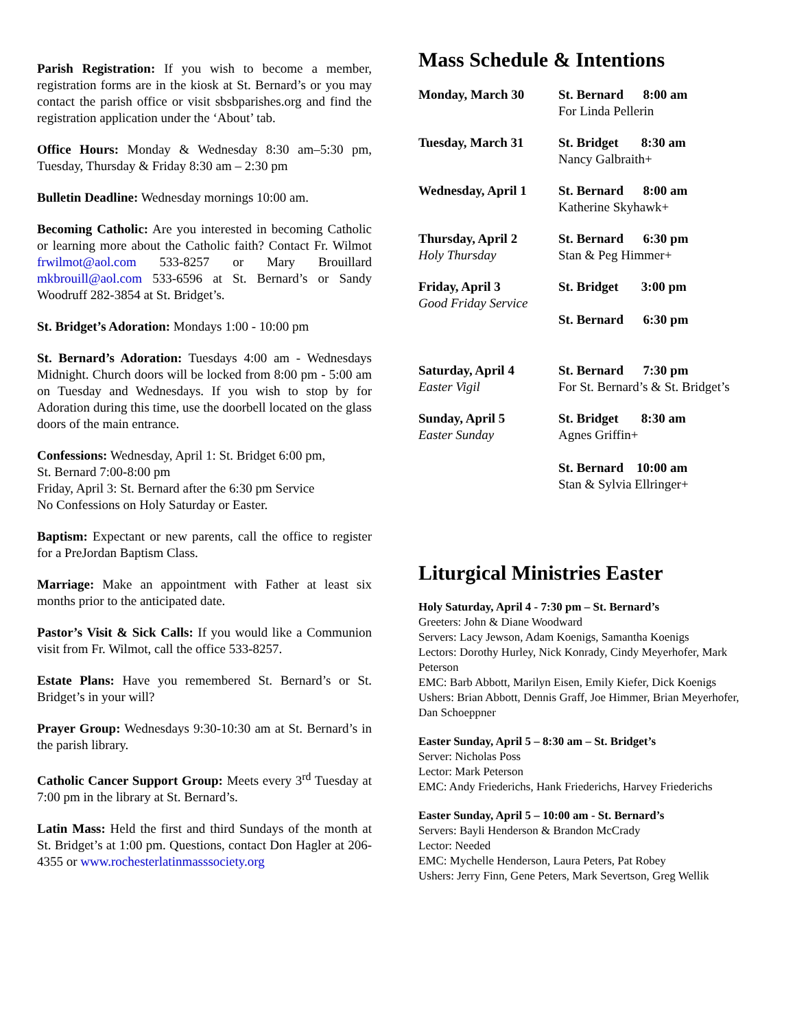Parish Registration: If you wish to become a member, registration forms are in the kiosk at St. Bernard’s or you may contact the parish office or visit sbsbparishes.org and find the registration application under the ‘About’ tab.
Office Hours: Monday & Wednesday 8:30 am–5:30 pm, Tuesday, Thursday & Friday 8:30 am – 2:30 pm
Bulletin Deadline: Wednesday mornings 10:00 am.
Becoming Catholic: Are you interested in becoming Catholic or learning more about the Catholic faith? Contact Fr. Wilmot frwilmot@aol.com 533-8257 or Mary Brouillard mkbrouill@aol.com 533-6596 at St. Bernard’s or Sandy Woodruff 282-3854 at St. Bridget’s.
St. Bridget’s Adoration: Mondays 1:00 - 10:00 pm
St. Bernard’s Adoration: Tuesdays 4:00 am - Wednesdays Midnight. Church doors will be locked from 8:00 pm - 5:00 am on Tuesday and Wednesdays. If you wish to stop by for Adoration during this time, use the doorbell located on the glass doors of the main entrance.
Confessions: Wednesday, April 1: St. Bridget 6:00 pm,
St. Bernard 7:00-8:00 pm
Friday, April 3: St. Bernard after the 6:30 pm Service
No Confessions on Holy Saturday or Easter.
Baptism: Expectant or new parents, call the office to register for a PreJordan Baptism Class.
Marriage: Make an appointment with Father at least six months prior to the anticipated date.
Pastor’s Visit & Sick Calls: If you would like a Communion visit from Fr. Wilmot, call the office 533-8257.
Estate Plans: Have you remembered St. Bernard’s or St. Bridget’s in your will?
Prayer Group: Wednesdays 9:30-10:30 am at St. Bernard’s in the parish library.
Catholic Cancer Support Group: Meets every 3<sup>rd</sup> Tuesday at 7:00 pm in the library at St. Bernard’s.
Latin Mass: Held the first and third Sundays of the month at St. Bridget’s at 1:00 pm. Questions, contact Don Hagler at 206-4355 or www.rochesterlatinmasssociety.org
Mass Schedule & Intentions
| Monday, March 30 | St. Bernard 8:00 am For Linda Pellerin |
| Tuesday, March 31 | St. Bridget 8:30 am Nancy Galbraith+ |
| Wednesday, April 1 | St. Bernard 8:00 am Katherine Skyhawk+ |
| Thursday, April 2 Holy Thursday | St. Bernard 6:30 pm Stan & Peg Himmer+ |
| Friday, April 3 Good Friday Service | St. Bridget 3:00 pm St. Bernard 6:30 pm |
| Saturday, April 4 Easter Vigil | St. Bernard 7:30 pm For St. Bernard’s & St. Bridget’s |
| Sunday, April 5 Easter Sunday | St. Bridget 8:30 am Agnes Griffin+ St. Bernard 10:00 am Stan & Sylvia Ellringer+ |
Liturgical Ministries Easter
Holy Saturday, April 4 - 7:30 pm – St. Bernard’s
Greeters: John & Diane Woodward
Servers: Lacy Jewson, Adam Koenigs, Samantha Koenigs
Lectors: Dorothy Hurley, Nick Konrady, Cindy Meyerhofer, Mark Peterson
EMC: Barb Abbott, Marilyn Eisen, Emily Kiefer, Dick Koenigs
Ushers: Brian Abbott, Dennis Graff, Joe Himmer, Brian Meyerhofer, Dan Schoeppner
Easter Sunday, April 5 – 8:30 am – St. Bridget’s
Server: Nicholas Poss
Lector: Mark Peterson
EMC: Andy Friederichs, Hank Friederichs, Harvey Friederichs
Easter Sunday, April 5 – 10:00 am - St. Bernard’s
Servers: Bayli Henderson & Brandon McCrady
Lector: Needed
EMC: Mychelle Henderson, Laura Peters, Pat Robey
Ushers: Jerry Finn, Gene Peters, Mark Severtson, Greg Wellik